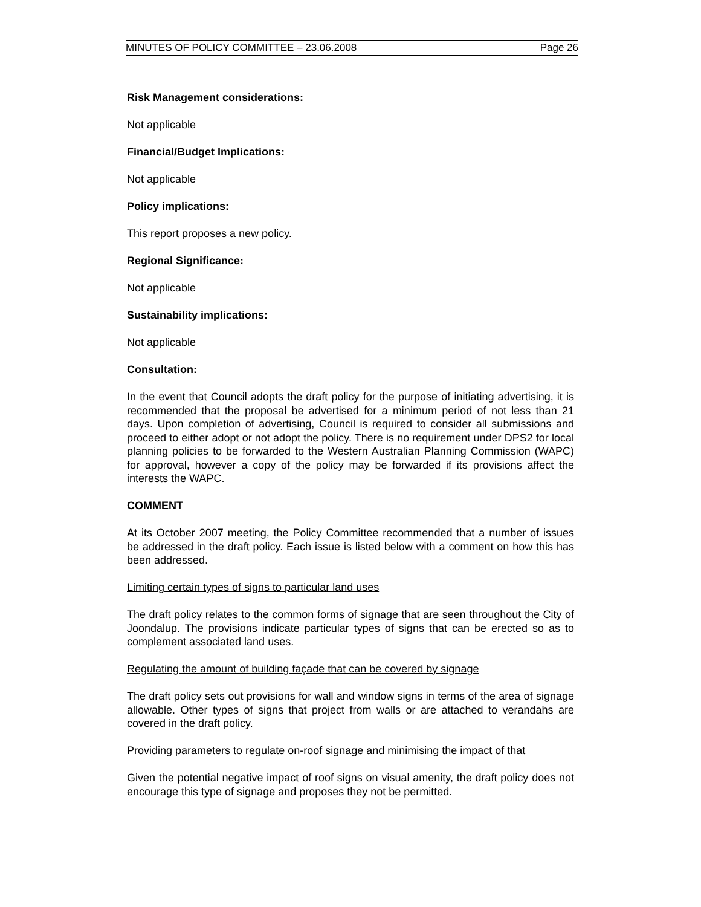MINUTES OF POLICY COMMITTEE – 23.06.2008 Page 26
Risk Management considerations:
Not applicable
Financial/Budget Implications:
Not applicable
Policy implications:
This report proposes a new policy.
Regional Significance:
Not applicable
Sustainability implications:
Not applicable
Consultation:
In the event that Council adopts the draft policy for the purpose of initiating advertising, it is recommended that the proposal be advertised for a minimum period of not less than 21 days. Upon completion of advertising, Council is required to consider all submissions and proceed to either adopt or not adopt the policy. There is no requirement under DPS2 for local planning policies to be forwarded to the Western Australian Planning Commission (WAPC) for approval, however a copy of the policy may be forwarded if its provisions affect the interests the WAPC.
COMMENT
At its October 2007 meeting, the Policy Committee recommended that a number of issues be addressed in the draft policy. Each issue is listed below with a comment on how this has been addressed.
Limiting certain types of signs to particular land uses
The draft policy relates to the common forms of signage that are seen throughout the City of Joondalup. The provisions indicate particular types of signs that can be erected so as to complement associated land uses.
Regulating the amount of building façade that can be covered by signage
The draft policy sets out provisions for wall and window signs in terms of the area of signage allowable. Other types of signs that project from walls or are attached to verandahs are covered in the draft policy.
Providing parameters to regulate on-roof signage and minimising the impact of that
Given the potential negative impact of roof signs on visual amenity, the draft policy does not encourage this type of signage and proposes they not be permitted.